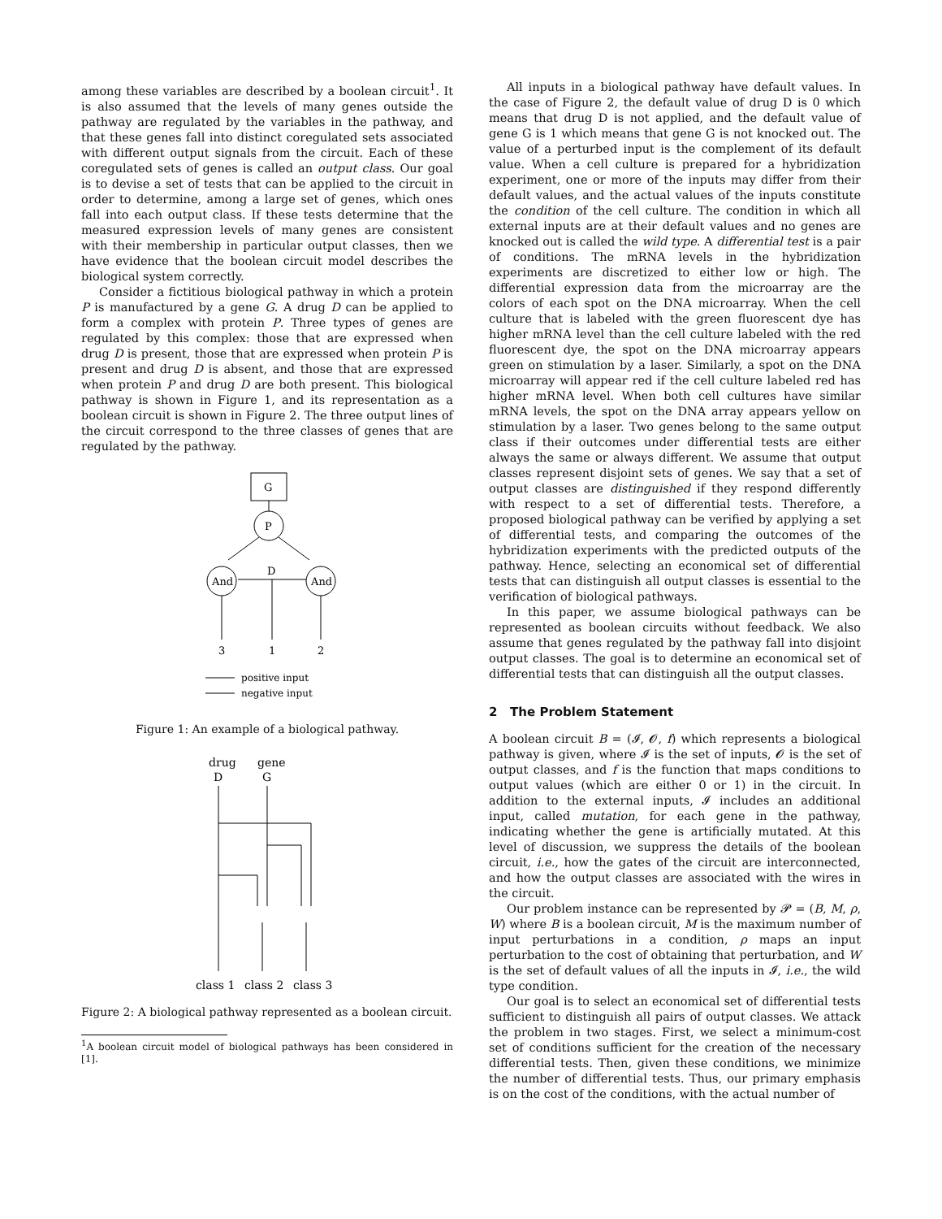among these variables are described by a boolean circuit<sup>1</sup>. It is also assumed that the levels of many genes outside the pathway are regulated by the variables in the pathway, and that these genes fall into distinct coregulated sets associated with different output signals from the circuit. Each of these coregulated sets of genes is called an output class. Our goal is to devise a set of tests that can be applied to the circuit in order to determine, among a large set of genes, which ones fall into each output class. If these tests determine that the measured expression levels of many genes are consistent with their membership in particular output classes, then we have evidence that the boolean circuit model describes the biological system correctly.
Consider a fictitious biological pathway in which a protein P is manufactured by a gene G. A drug D can be applied to form a complex with protein P. Three types of genes are regulated by this complex: those that are expressed when drug D is present, those that are expressed when protein P is present and drug D is absent, and those that are expressed when protein P and drug D are both present. This biological pathway is shown in Figure 1, and its representation as a boolean circuit is shown in Figure 2. The three output lines of the circuit correspond to the three classes of genes that are regulated by the pathway.
G
P
And
And
D
3
1
2
positive input
negative input
Figure 1: An example of a biological pathway.
drug
gene
D
G
class 1
class 2
class 3
Figure 2: A biological pathway represented as a boolean circuit.
<sup>1</sup> A boolean circuit model of biological pathways has been considered in [1].
All inputs in a biological pathway have default values. In the case of Figure 2, the default value of drug D is 0 which means that drug D is not applied, and the default value of gene G is 1 which means that gene G is not knocked out. The value of a perturbed input is the complement of its default value. When a cell culture is prepared for a hybridization experiment, one or more of the inputs may differ from their default values, and the actual values of the inputs constitute the condition of the cell culture. The condition in which all external inputs are at their default values and no genes are knocked out is called the wild type. A differential test is a pair of conditions. The mRNA levels in the hybridization experiments are discretized to either low or high. The differential expression data from the microarray are the colors of each spot on the DNA microarray. When the cell culture that is labeled with the green fluorescent dye has higher mRNA level than the cell culture labeled with the red fluorescent dye, the spot on the DNA microarray appears green on stimulation by a laser. Similarly, a spot on the DNA microarray will appear red if the cell culture labeled red has higher mRNA level. When both cell cultures have similar mRNA levels, the spot on the DNA array appears yellow on stimulation by a laser. Two genes belong to the same output class if their outcomes under differential tests are either always the same or always different. We assume that output classes represent disjoint sets of genes. We say that a set of output classes are distinguished if they respond differently with respect to a set of differential tests. Therefore, a proposed biological pathway can be verified by applying a set of differential tests, and comparing the outcomes of the hybridization experiments with the predicted outputs of the pathway. Hence, selecting an economical set of differential tests that can distinguish all output classes is essential to the verification of biological pathways.
In this paper, we assume biological pathways can be represented as boolean circuits without feedback. We also assume that genes regulated by the pathway fall into disjoint output classes. The goal is to determine an economical set of differential tests that can distinguish all the output classes.
2 The Problem Statement
A boolean circuit B = (𝓘, 𝓞, f) which represents a biological pathway is given, where 𝓘 is the set of inputs, 𝓞 is the set of output classes, and f is the function that maps conditions to output values (which are either 0 or 1) in the circuit. In addition to the external inputs, 𝓘 includes an additional input, called mutation, for each gene in the pathway, indicating whether the gene is artificially mutated. At this level of discussion, we suppress the details of the boolean circuit, i.e., how the gates of the circuit are interconnected, and how the output classes are associated with the wires in the circuit.
Our problem instance can be represented by 𝓟 = (B, M, ρ, W) where B is a boolean circuit, M is the maximum number of input perturbations in a condition, ρ maps an input perturbation to the cost of obtaining that perturbation, and W is the set of default values of all the inputs in 𝓘, i.e., the wild type condition.
Our goal is to select an economical set of differential tests sufficient to distinguish all pairs of output classes. We attack the problem in two stages. First, we select a minimum-cost set of conditions sufficient for the creation of the necessary differential tests. Then, given these conditions, we minimize the number of differential tests. Thus, our primary emphasis is on the cost of the conditions, with the actual number of